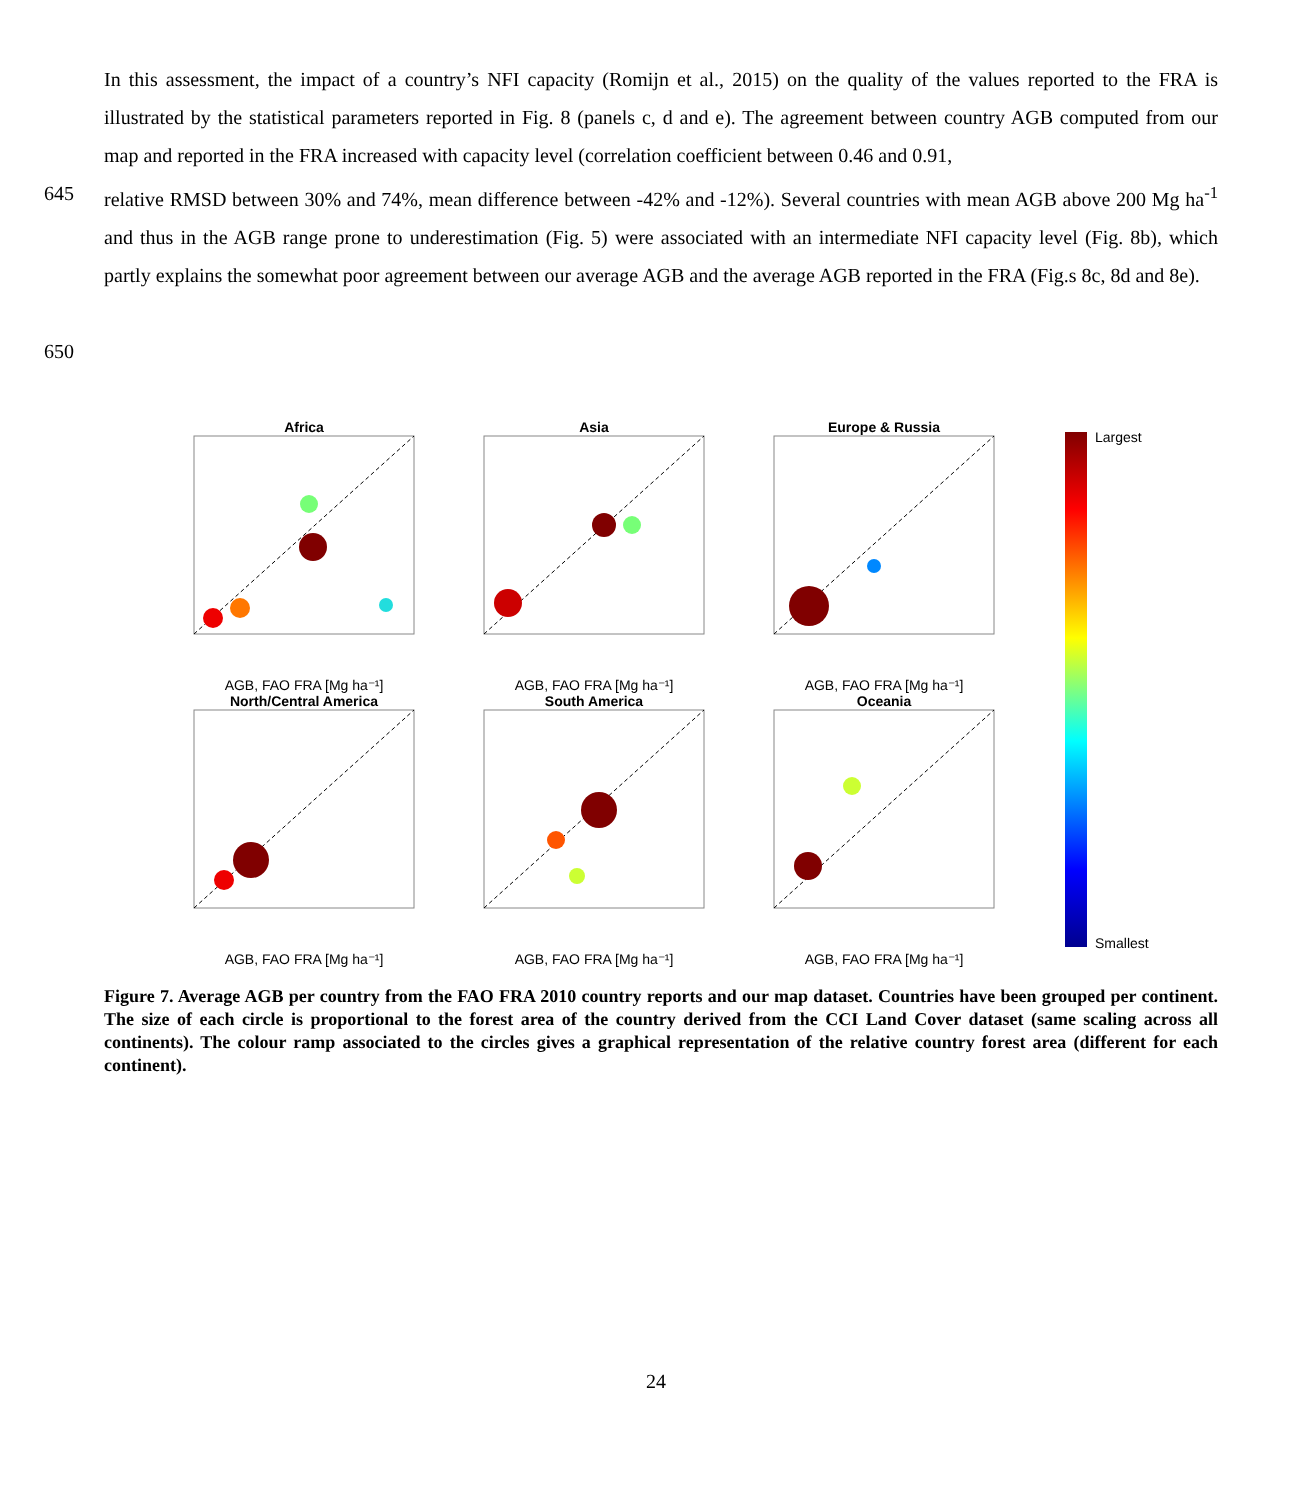In this assessment, the impact of a country’s NFI capacity (Romijn et al., 2015) on the quality of the values reported to the FRA is illustrated by the statistical parameters reported in Fig. 8 (panels c, d and e). The agreement between country AGB computed from our map and reported in the FRA increased with capacity level (correlation coefficient between 0.46 and 0.91,
645 relative RMSD between 30% and 74%, mean difference between -42% and -12%). Several countries with mean AGB above 200 Mg ha<sup>-1</sup> and thus in the AGB range prone to underestimation (Fig. 5) were associated with an intermediate NFI capacity level (Fig. 8b), which partly explains the somewhat poor agreement between our average AGB and the average AGB reported in the FRA (Fig.s 8c, 8d and 8e).
650
Africa
AGB, FAO FRA [Mg ha⁻¹]
Asia
AGB, FAO FRA [Mg ha⁻¹]
Europe & Russia
AGB, FAO FRA [Mg ha⁻¹]
North/Central America
AGB, FAO FRA [Mg ha⁻¹]
South America
AGB, FAO FRA [Mg ha⁻¹]
Oceania
AGB, FAO FRA [Mg ha⁻¹]
Largest
Smallest
Figure 7. Average AGB per country from the FAO FRA 2010 country reports and our map dataset. Countries have been grouped per continent. The size of each circle is proportional to the forest area of the country derived from the CCI Land Cover dataset (same scaling across all continents). The colour ramp associated to the circles gives a graphical representation of the relative country forest area (different for each continent).
24